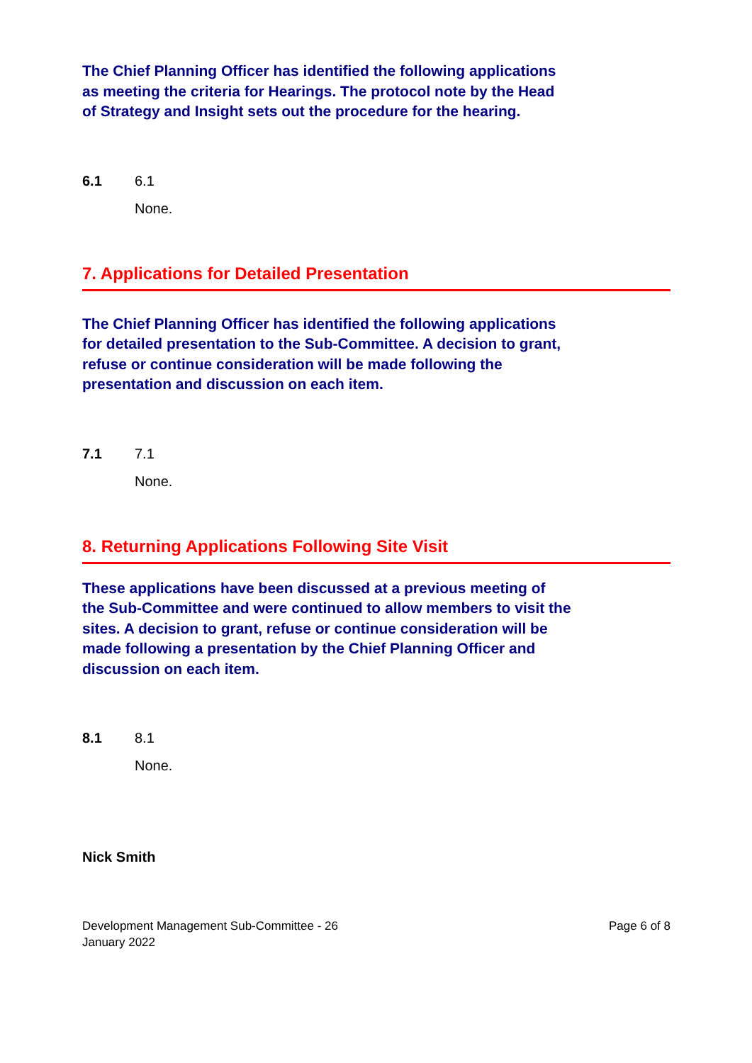The Chief Planning Officer has identified the following applications as meeting the criteria for Hearings. The protocol note by the Head of Strategy and Insight sets out the procedure for the hearing.
6.1 6.1
None.
7. Applications for Detailed Presentation
The Chief Planning Officer has identified the following applications for detailed presentation to the Sub-Committee. A decision to grant, refuse or continue consideration will be made following the presentation and discussion on each item.
7.1 7.1
None.
8. Returning Applications Following Site Visit
These applications have been discussed at a previous meeting of the Sub-Committee and were continued to allow members to visit the sites. A decision to grant, refuse or continue consideration will be made following a presentation by the Chief Planning Officer and discussion on each item.
8.1 8.1
None.
Nick Smith
Development Management Sub-Committee - 26
January 2022 Page 6 of 8